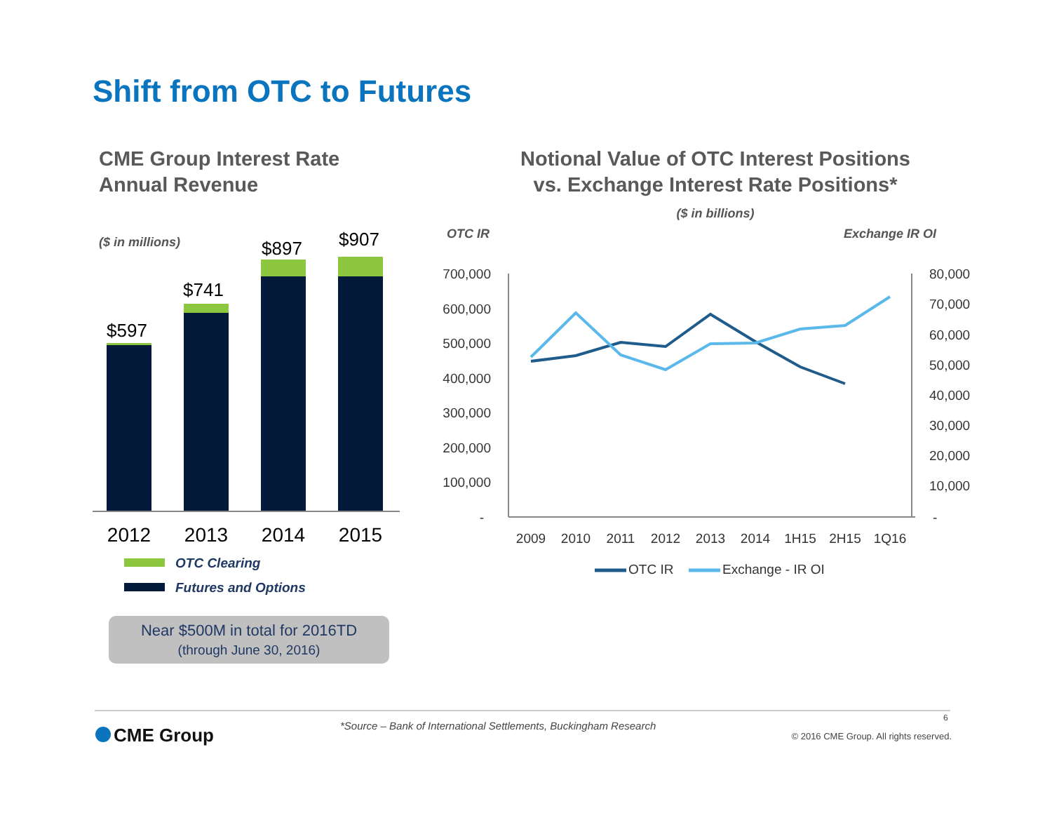Shift from OTC to Futures
CME Group Interest Rate
Annual Revenue
Notional Value of OTC Interest Positions
vs. Exchange Interest Rate Positions*
($ in billions)
($ in millions)
OTC IR Exchange IR OI
$597
2012
$741
2013
$897
2014
$907
2015
700,000
600,000
500,000
400,000
300,000
200,000
100,000
-
80,000
70,000
60,000
50,000
40,000
30,000
20,000
10,000
-
2009
2010
2011
2012
2013
2014
1H15
2H15
1Q16
OTC IR Exchange - IR OI
OTC Clearing
Futures and Options
Near $500M in total for 2016TD
(through June 30, 2016)
CME Group
*Source – Bank of International Settlements, Buckingham Research
6
© 2016 CME Group. All rights reserved.